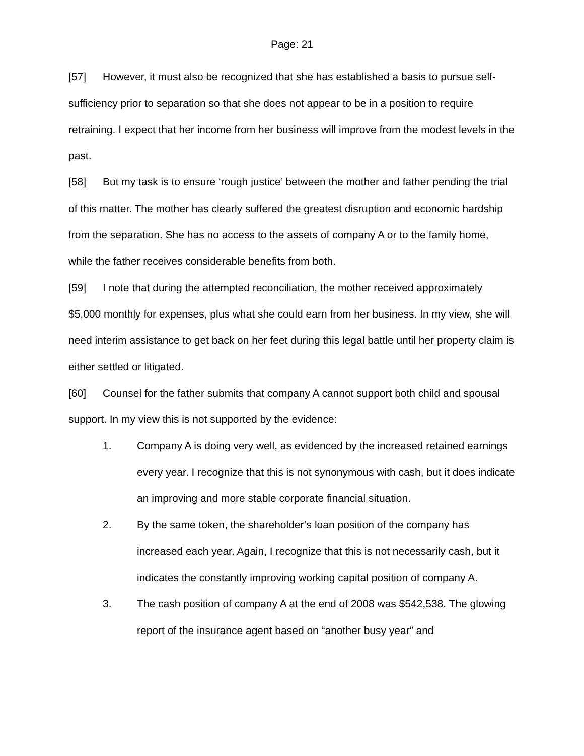Page: 21
[57] However, it must also be recognized that she has established a basis to pursue self-sufficiency prior to separation so that she does not appear to be in a position to require retraining. I expect that her income from her business will improve from the modest levels in the past.
[58] But my task is to ensure ‘rough justice’ between the mother and father pending the trial of this matter. The mother has clearly suffered the greatest disruption and economic hardship from the separation. She has no access to the assets of company A or to the family home, while the father receives considerable benefits from both.
[59] I note that during the attempted reconciliation, the mother received approximately $5,000 monthly for expenses, plus what she could earn from her business. In my view, she will need interim assistance to get back on her feet during this legal battle until her property claim is either settled or litigated.
[60] Counsel for the father submits that company A cannot support both child and spousal support. In my view this is not supported by the evidence:
1. Company A is doing very well, as evidenced by the increased retained earnings every year. I recognize that this is not synonymous with cash, but it does indicate an improving and more stable corporate financial situation.
2. By the same token, the shareholder’s loan position of the company has increased each year. Again, I recognize that this is not necessarily cash, but it indicates the constantly improving working capital position of company A.
3. The cash position of company A at the end of 2008 was $542,538. The glowing report of the insurance agent based on “another busy year” and